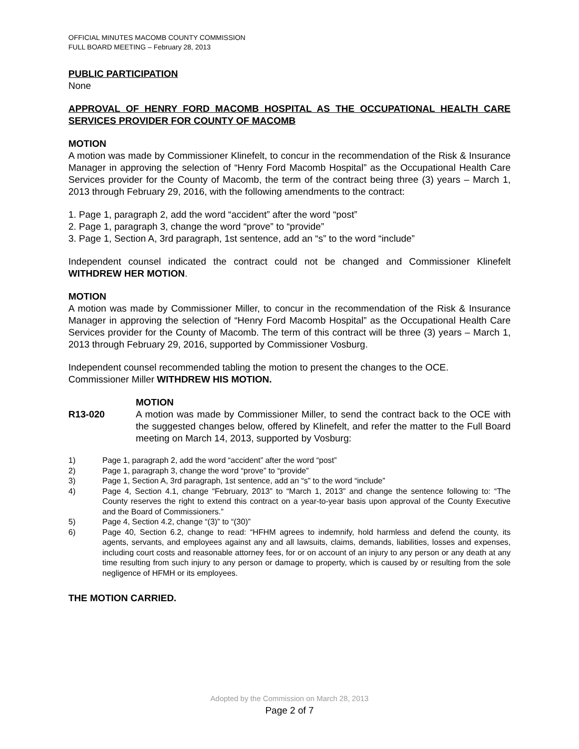OFFICIAL MINUTES MACOMB COUNTY COMMISSION
FULL BOARD MEETING – February 28, 2013
PUBLIC PARTICIPATION
None
APPROVAL OF HENRY FORD MACOMB HOSPITAL AS THE OCCUPATIONAL HEALTH CARE SERVICES PROVIDER FOR COUNTY OF MACOMB
MOTION
A motion was made by Commissioner Klinefelt, to concur in the recommendation of the Risk & Insurance Manager in approving the selection of “Henry Ford Macomb Hospital” as the Occupational Health Care Services provider for the County of Macomb, the term of the contract being three (3) years – March 1, 2013 through February 29, 2016, with the following amendments to the contract:
1. Page 1, paragraph 2, add the word “accident” after the word “post”
2. Page 1, paragraph 3, change the word “prove” to “provide”
3. Page 1, Section A, 3rd paragraph, 1st sentence, add an “s” to the word “include”
Independent counsel indicated the contract could not be changed and Commissioner Klinefelt WITHDREW HER MOTION.
MOTION
A motion was made by Commissioner Miller, to concur in the recommendation of the Risk & Insurance Manager in approving the selection of “Henry Ford Macomb Hospital” as the Occupational Health Care Services provider for the County of Macomb. The term of this contract will be three (3) years – March 1, 2013 through February 29, 2016, supported by Commissioner Vosburg.
Independent counsel recommended tabling the motion to present the changes to the OCE.
Commissioner Miller WITHDREW HIS MOTION.
MOTION
R13-020 A motion was made by Commissioner Miller, to send the contract back to the OCE with the suggested changes below, offered by Klinefelt, and refer the matter to the Full Board meeting on March 14, 2013, supported by Vosburg:
1) Page 1, paragraph 2, add the word “accident” after the word “post”
2) Page 1, paragraph 3, change the word “prove” to “provide”
3) Page 1, Section A, 3rd paragraph, 1st sentence, add an “s” to the word “include”
4) Page 4, Section 4.1, change “February, 2013” to “March 1, 2013” and change the sentence following to: “The County reserves the right to extend this contract on a year-to-year basis upon approval of the County Executive and the Board of Commissioners.”
5) Page 4, Section 4.2, change “(3)” to “(30)”
6) Page 40, Section 6.2, change to read: “HFHM agrees to indemnify, hold harmless and defend the county, its agents, servants, and employees against any and all lawsuits, claims, demands, liabilities, losses and expenses, including court costs and reasonable attorney fees, for or on account of an injury to any person or any death at any time resulting from such injury to any person or damage to property, which is caused by or resulting from the sole negligence of HFMH or its employees.
THE MOTION CARRIED.
Adopted by the Commission on March 28, 2013
Page 2 of 7